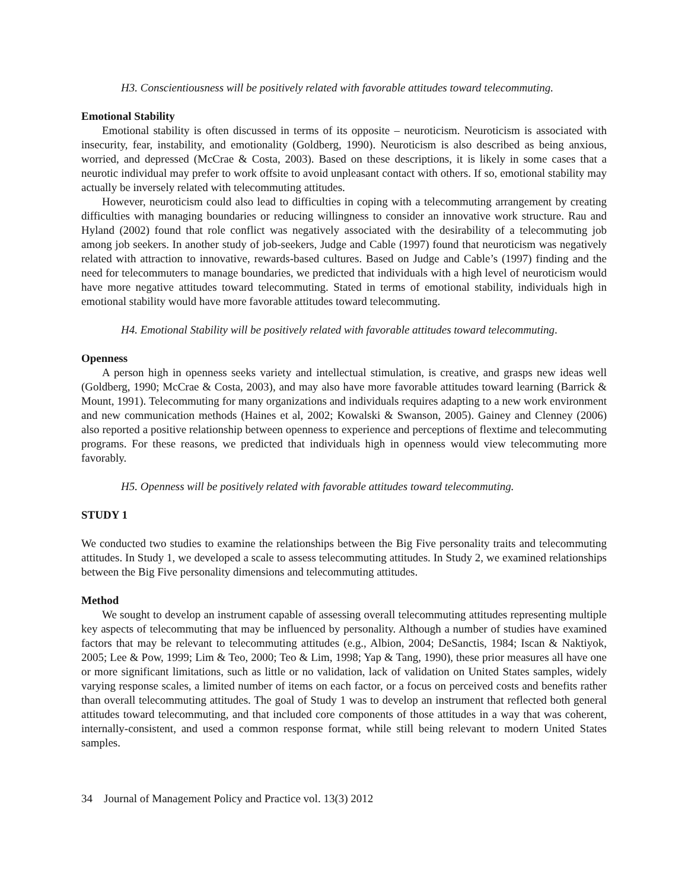H3. Conscientiousness will be positively related with favorable attitudes toward telecommuting.
Emotional Stability
Emotional stability is often discussed in terms of its opposite – neuroticism. Neuroticism is associated with insecurity, fear, instability, and emotionality (Goldberg, 1990). Neuroticism is also described as being anxious, worried, and depressed (McCrae & Costa, 2003). Based on these descriptions, it is likely in some cases that a neurotic individual may prefer to work offsite to avoid unpleasant contact with others. If so, emotional stability may actually be inversely related with telecommuting attitudes.
However, neuroticism could also lead to difficulties in coping with a telecommuting arrangement by creating difficulties with managing boundaries or reducing willingness to consider an innovative work structure. Rau and Hyland (2002) found that role conflict was negatively associated with the desirability of a telecommuting job among job seekers. In another study of job-seekers, Judge and Cable (1997) found that neuroticism was negatively related with attraction to innovative, rewards-based cultures. Based on Judge and Cable’s (1997) finding and the need for telecommuters to manage boundaries, we predicted that individuals with a high level of neuroticism would have more negative attitudes toward telecommuting. Stated in terms of emotional stability, individuals high in emotional stability would have more favorable attitudes toward telecommuting.
H4. Emotional Stability will be positively related with favorable attitudes toward telecommuting.
Openness
A person high in openness seeks variety and intellectual stimulation, is creative, and grasps new ideas well (Goldberg, 1990; McCrae & Costa, 2003), and may also have more favorable attitudes toward learning (Barrick & Mount, 1991). Telecommuting for many organizations and individuals requires adapting to a new work environment and new communication methods (Haines et al, 2002; Kowalski & Swanson, 2005). Gainey and Clenney (2006) also reported a positive relationship between openness to experience and perceptions of flextime and telecommuting programs. For these reasons, we predicted that individuals high in openness would view telecommuting more favorably.
H5. Openness will be positively related with favorable attitudes toward telecommuting.
STUDY 1
We conducted two studies to examine the relationships between the Big Five personality traits and telecommuting attitudes. In Study 1, we developed a scale to assess telecommuting attitudes. In Study 2, we examined relationships between the Big Five personality dimensions and telecommuting attitudes.
Method
We sought to develop an instrument capable of assessing overall telecommuting attitudes representing multiple key aspects of telecommuting that may be influenced by personality. Although a number of studies have examined factors that may be relevant to telecommuting attitudes (e.g., Albion, 2004; DeSanctis, 1984; Iscan & Naktiyok, 2005; Lee & Pow, 1999; Lim & Teo, 2000; Teo & Lim, 1998; Yap & Tang, 1990), these prior measures all have one or more significant limitations, such as little or no validation, lack of validation on United States samples, widely varying response scales, a limited number of items on each factor, or a focus on perceived costs and benefits rather than overall telecommuting attitudes. The goal of Study 1 was to develop an instrument that reflected both general attitudes toward telecommuting, and that included core components of those attitudes in a way that was coherent, internally-consistent, and used a common response format, while still being relevant to modern United States samples.
34 Journal of Management Policy and Practice vol. 13(3) 2012